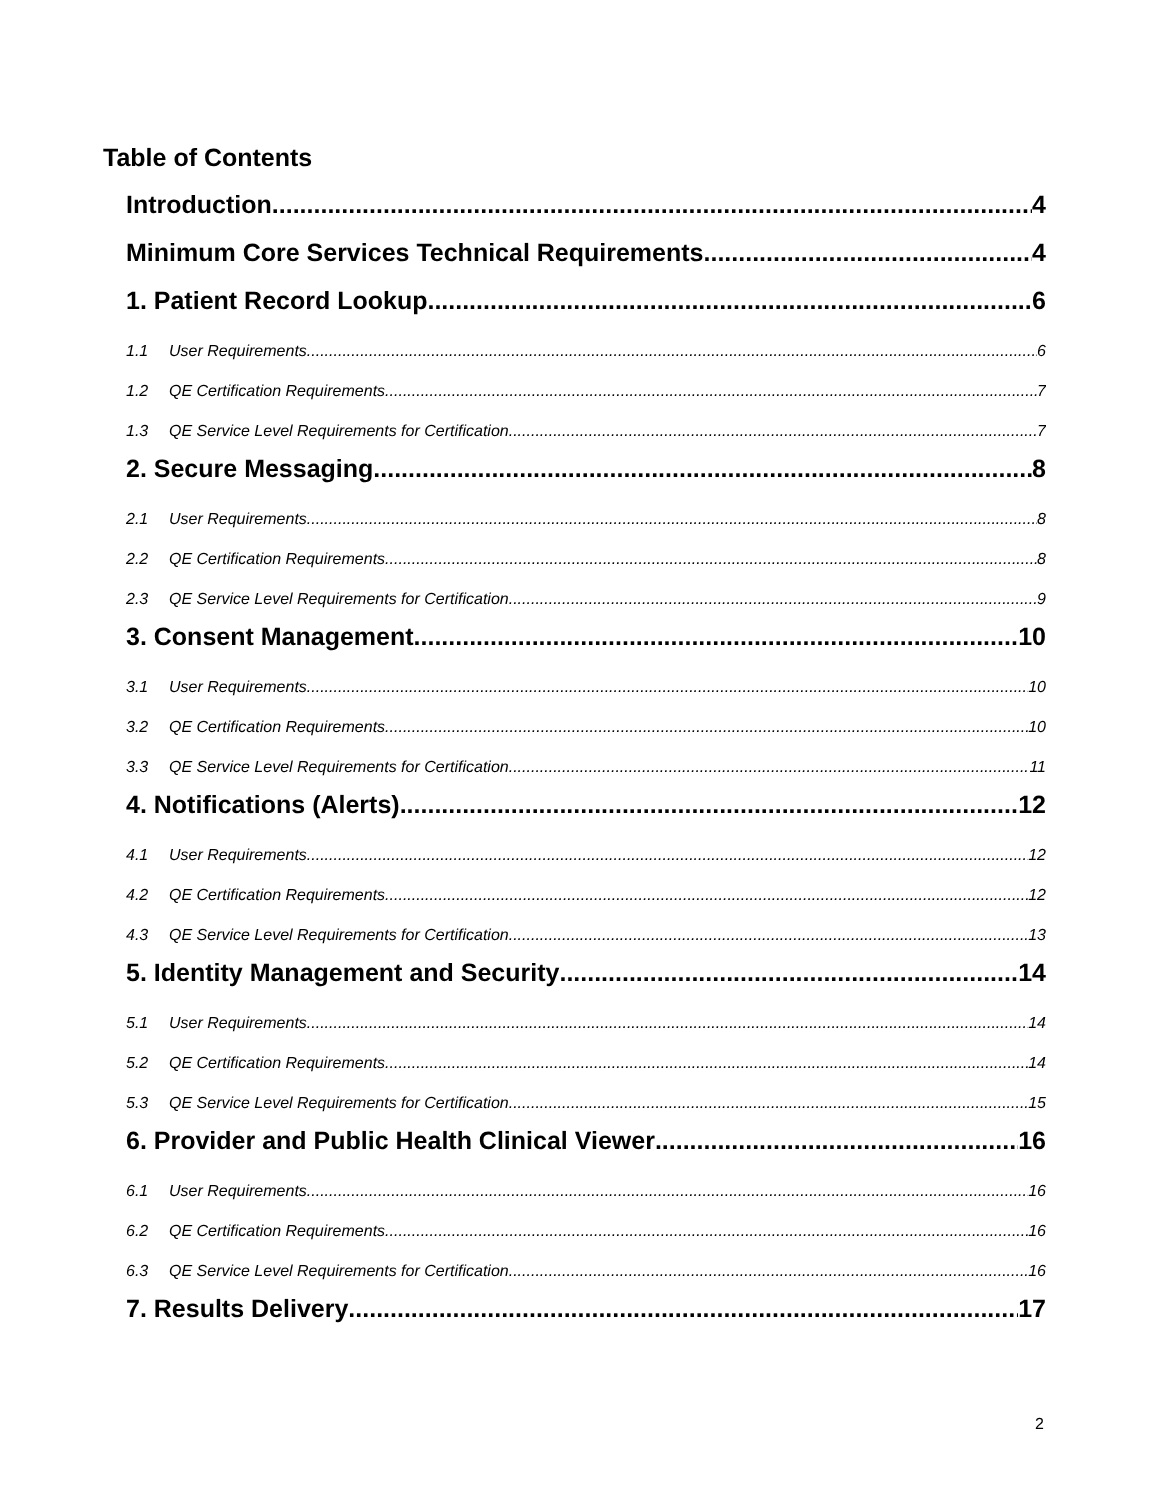Table of Contents
Introduction 4
Minimum Core Services Technical Requirements 4
1. Patient Record Lookup 6
1.1 User Requirements 6
1.2 QE Certification Requirements 7
1.3 QE Service Level Requirements for Certification 7
2. Secure Messaging 8
2.1 User Requirements 8
2.2 QE Certification Requirements 8
2.3 QE Service Level Requirements for Certification 9
3. Consent Management 10
3.1 User Requirements 10
3.2 QE Certification Requirements 10
3.3 QE Service Level Requirements for Certification 11
4. Notifications (Alerts) 12
4.1 User Requirements 12
4.2 QE Certification Requirements 12
4.3 QE Service Level Requirements for Certification 13
5. Identity Management and Security 14
5.1 User Requirements 14
5.2 QE Certification Requirements 14
5.3 QE Service Level Requirements for Certification 15
6. Provider and Public Health Clinical Viewer 16
6.1 User Requirements 16
6.2 QE Certification Requirements 16
6.3 QE Service Level Requirements for Certification 16
7. Results Delivery 17
2